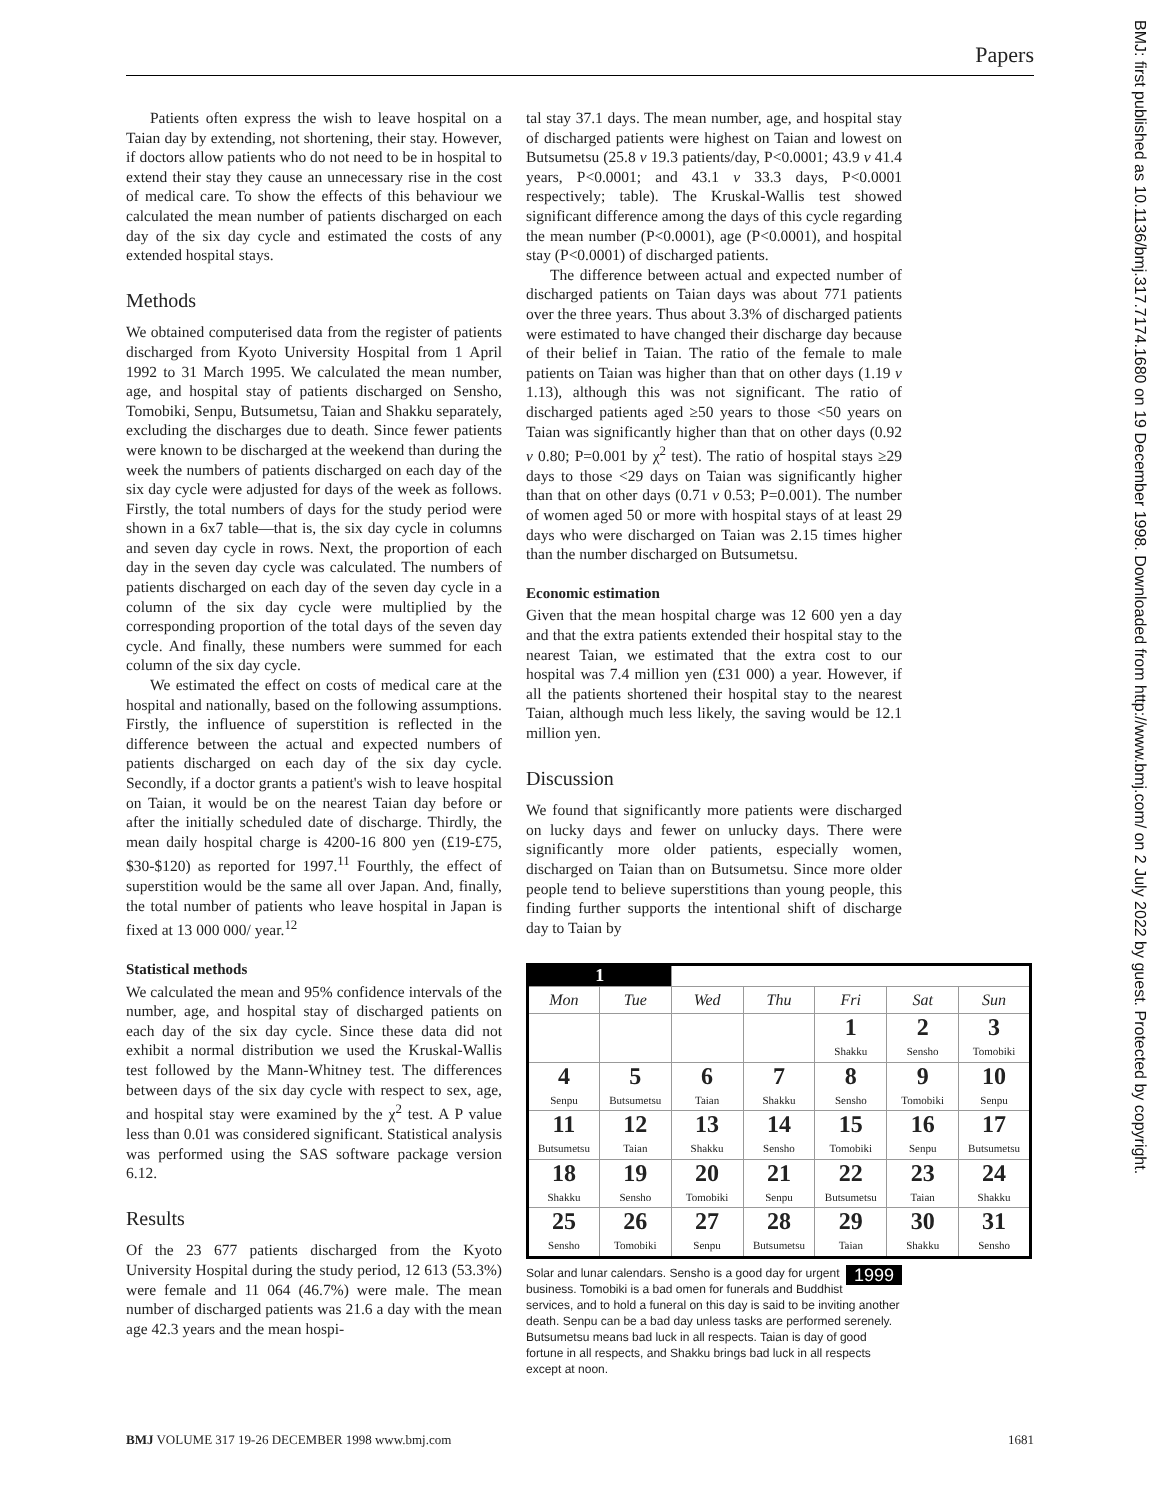Papers
BMJ: first published as 10.1136/bmj.317.7174.1680 on 19 December 1998. Downloaded from http://www.bmj.com/ on 2 July 2022 by guest. Protected by copyright.
Patients often express the wish to leave hospital on a Taian day by extending, not shortening, their stay. However, if doctors allow patients who do not need to be in hospital to extend their stay they cause an unnecessary rise in the cost of medical care. To show the effects of this behaviour we calculated the mean number of patients discharged on each day of the six day cycle and estimated the costs of any extended hospital stays.
Methods
We obtained computerised data from the register of patients discharged from Kyoto University Hospital from 1 April 1992 to 31 March 1995. We calculated the mean number, age, and hospital stay of patients discharged on Sensho, Tomobiki, Senpu, Butsumetsu, Taian and Shakku separately, excluding the discharges due to death. Since fewer patients were known to be discharged at the weekend than during the week the numbers of patients discharged on each day of the six day cycle were adjusted for days of the week as follows. Firstly, the total numbers of days for the study period were shown in a 6x7 table—that is, the six day cycle in columns and seven day cycle in rows. Next, the proportion of each day in the seven day cycle was calculated. The numbers of patients discharged on each day of the seven day cycle in a column of the six day cycle were multiplied by the corresponding proportion of the total days of the seven day cycle. And finally, these numbers were summed for each column of the six day cycle.
We estimated the effect on costs of medical care at the hospital and nationally, based on the following assumptions. Firstly, the influence of superstition is reflected in the difference between the actual and expected numbers of patients discharged on each day of the six day cycle. Secondly, if a doctor grants a patient's wish to leave hospital on Taian, it would be on the nearest Taian day before or after the initially scheduled date of discharge. Thirdly, the mean daily hospital charge is 4200-16 800 yen (£19-£75, $30-$120) as reported for 1997.<sup>11</sup> Fourthly, the effect of superstition would be the same all over Japan. And, finally, the total number of patients who leave hospital in Japan is fixed at 13 000 000/ year.<sup>12</sup>
Statistical methods
We calculated the mean and 95% confidence intervals of the number, age, and hospital stay of discharged patients on each day of the six day cycle. Since these data did not exhibit a normal distribution we used the Kruskal-Wallis test followed by the Mann-Whitney test. The differences between days of the six day cycle with respect to sex, age, and hospital stay were examined by the χ<sup>2</sup> test. A P value less than 0.01 was considered significant. Statistical analysis was performed using the SAS software package version 6.12.
Results
Of the 23 677 patients discharged from the Kyoto University Hospital during the study period, 12 613 (53.3%) were female and 11 064 (46.7%) were male. The mean number of discharged patients was 21.6 a day with the mean age 42.3 years and the mean hospi-
tal stay 37.1 days. The mean number, age, and hospital stay of discharged patients were highest on Taian and lowest on Butsumetsu (25.8 v 19.3 patients/day, P<0.0001; 43.9 v 41.4 years, P<0.0001; and 43.1 v 33.3 days, P<0.0001 respectively; table). The Kruskal-Wallis test showed significant difference among the days of this cycle regarding the mean number (P<0.0001), age (P<0.0001), and hospital stay (P<0.0001) of discharged patients.
The difference between actual and expected number of discharged patients on Taian days was about 771 patients over the three years. Thus about 3.3% of discharged patients were estimated to have changed their discharge day because of their belief in Taian. The ratio of the female to male patients on Taian was higher than that on other days (1.19 v 1.13), although this was not significant. The ratio of discharged patients aged ≥50 years to those <50 years on Taian was significantly higher than that on other days (0.92 v 0.80; P=0.001 by χ<sup>2</sup> test). The ratio of hospital stays ≥29 days to those <29 days on Taian was significantly higher than that on other days (0.71 v 0.53; P=0.001). The number of women aged 50 or more with hospital stays of at least 29 days who were discharged on Taian was 2.15 times higher than the number discharged on Butsumetsu.
Economic estimation
Given that the mean hospital charge was 12 600 yen a day and that the extra patients extended their hospital stay to the nearest Taian, we estimated that the extra cost to our hospital was 7.4 million yen (£31 000) a year. However, if all the patients shortened their hospital stay to the nearest Taian, although much less likely, the saving would be 12.1 million yen.
Discussion
We found that significantly more patients were discharged on lucky days and fewer on unlucky days. There were significantly more older patients, especially women, discharged on Taian than on Butsumetsu. Since more older people tend to believe superstitions than young people, this finding further supports the intentional shift of discharge day to Taian by
| 1 | | | | | | |
| Mon | Tue | Wed | Thu | Fri | Sat | Sun |
| | | | | 1 Shakku | 2 Sensho | 3 Tomobiki |
| 4 Senpu | 5 Butsumetsu | 6 Taian | 7 Shakku | 8 Sensho | 9 Tomobiki | 10 Senpu |
| 11 Butsumetsu | 12 Taian | 13 Shakku | 14 Sensho | 15 Tomobiki | 16 Senpu | 17 Butsumetsu |
| 18 Shakku | 19 Sensho | 20 Tomobiki | 21 Senpu | 22 Butsumetsu | 23 Taian | 24 Shakku |
| 25 Sensho | 26 Tomobiki | 27 Senpu | 28 Butsumetsu | 29 Taian | 30 Shakku | 31 Sensho |
1999 Solar and lunar calendars. Sensho is a good day for urgent business. Tomobiki is a bad omen for funerals and Buddhist services, and to hold a funeral on this day is said to be inviting another death. Senpu can be a bad day unless tasks are performed serenely. Butsumetsu means bad luck in all respects. Taian is day of good fortune in all respects, and Shakku brings bad luck in all respects except at noon.
BMJ VOLUME 317 19-26 DECEMBER 1998 www.bmj.com 1681